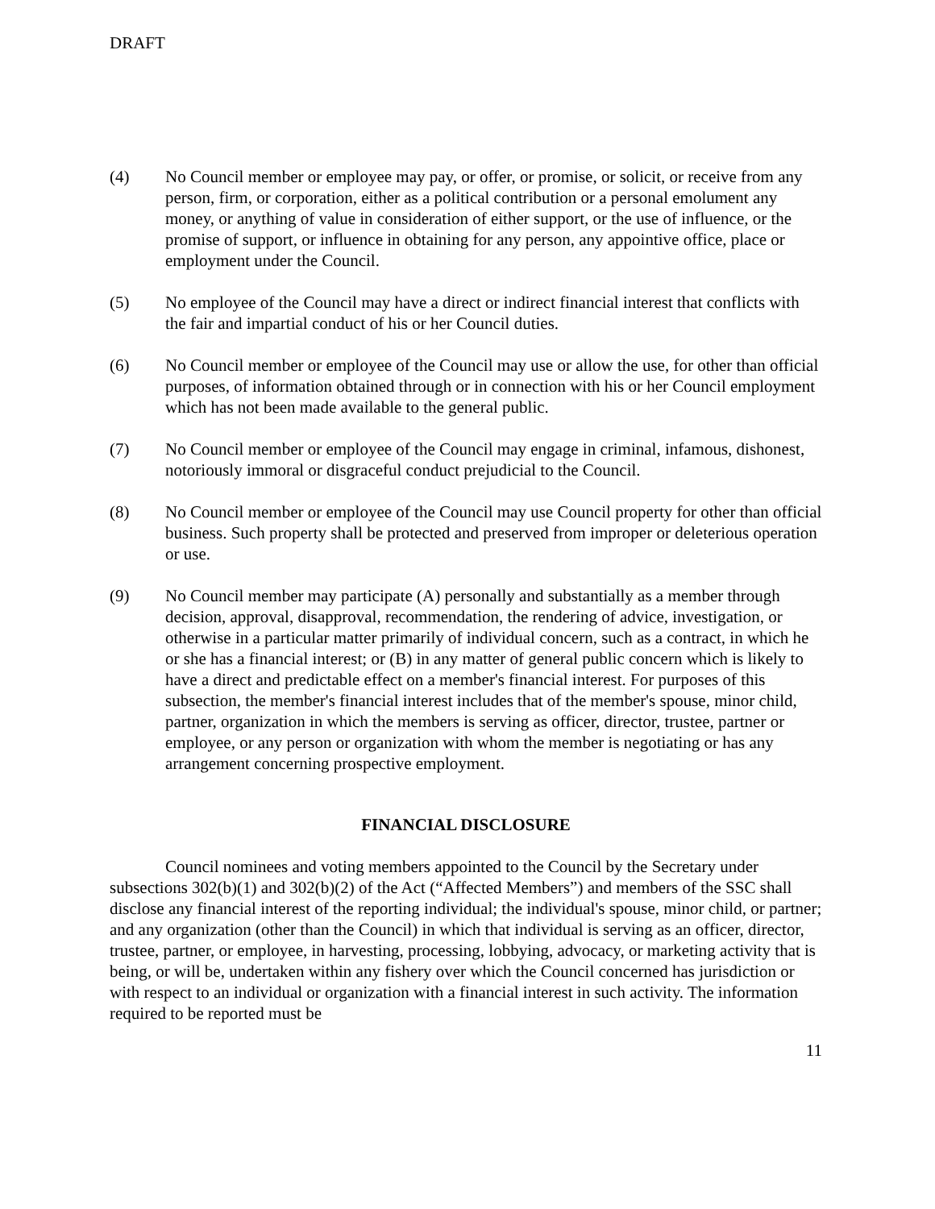DRAFT
(4) No Council member or employee may pay, or offer, or promise, or solicit, or receive from any person, firm, or corporation, either as a political contribution or a personal emolument any money, or anything of value in consideration of either support, or the use of influence, or the promise of support, or influence in obtaining for any person, any appointive office, place or employment under the Council.
(5) No employee of the Council may have a direct or indirect financial interest that conflicts with the fair and impartial conduct of his or her Council duties.
(6) No Council member or employee of the Council may use or allow the use, for other than official purposes, of information obtained through or in connection with his or her Council employment which has not been made available to the general public.
(7) No Council member or employee of the Council may engage in criminal, infamous, dishonest, notoriously immoral or disgraceful conduct prejudicial to the Council.
(8) No Council member or employee of the Council may use Council property for other than official business. Such property shall be protected and preserved from improper or deleterious operation or use.
(9) No Council member may participate (A) personally and substantially as a member through decision, approval, disapproval, recommendation, the rendering of advice, investigation, or otherwise in a particular matter primarily of individual concern, such as a contract, in which he or she has a financial interest; or (B) in any matter of general public concern which is likely to have a direct and predictable effect on a member's financial interest. For purposes of this subsection, the member's financial interest includes that of the member's spouse, minor child, partner, organization in which the members is serving as officer, director, trustee, partner or employee, or any person or organization with whom the member is negotiating or has any arrangement concerning prospective employment.
FINANCIAL DISCLOSURE
Council nominees and voting members appointed to the Council by the Secretary under subsections 302(b)(1) and 302(b)(2) of the Act (“Affected Members”) and members of the SSC shall disclose any financial interest of the reporting individual; the individual's spouse, minor child, or partner; and any organization (other than the Council) in which that individual is serving as an officer, director, trustee, partner, or employee, in harvesting, processing, lobbying, advocacy, or marketing activity that is being, or will be, undertaken within any fishery over which the Council concerned has jurisdiction or with respect to an individual or organization with a financial interest in such activity. The information required to be reported must be
11